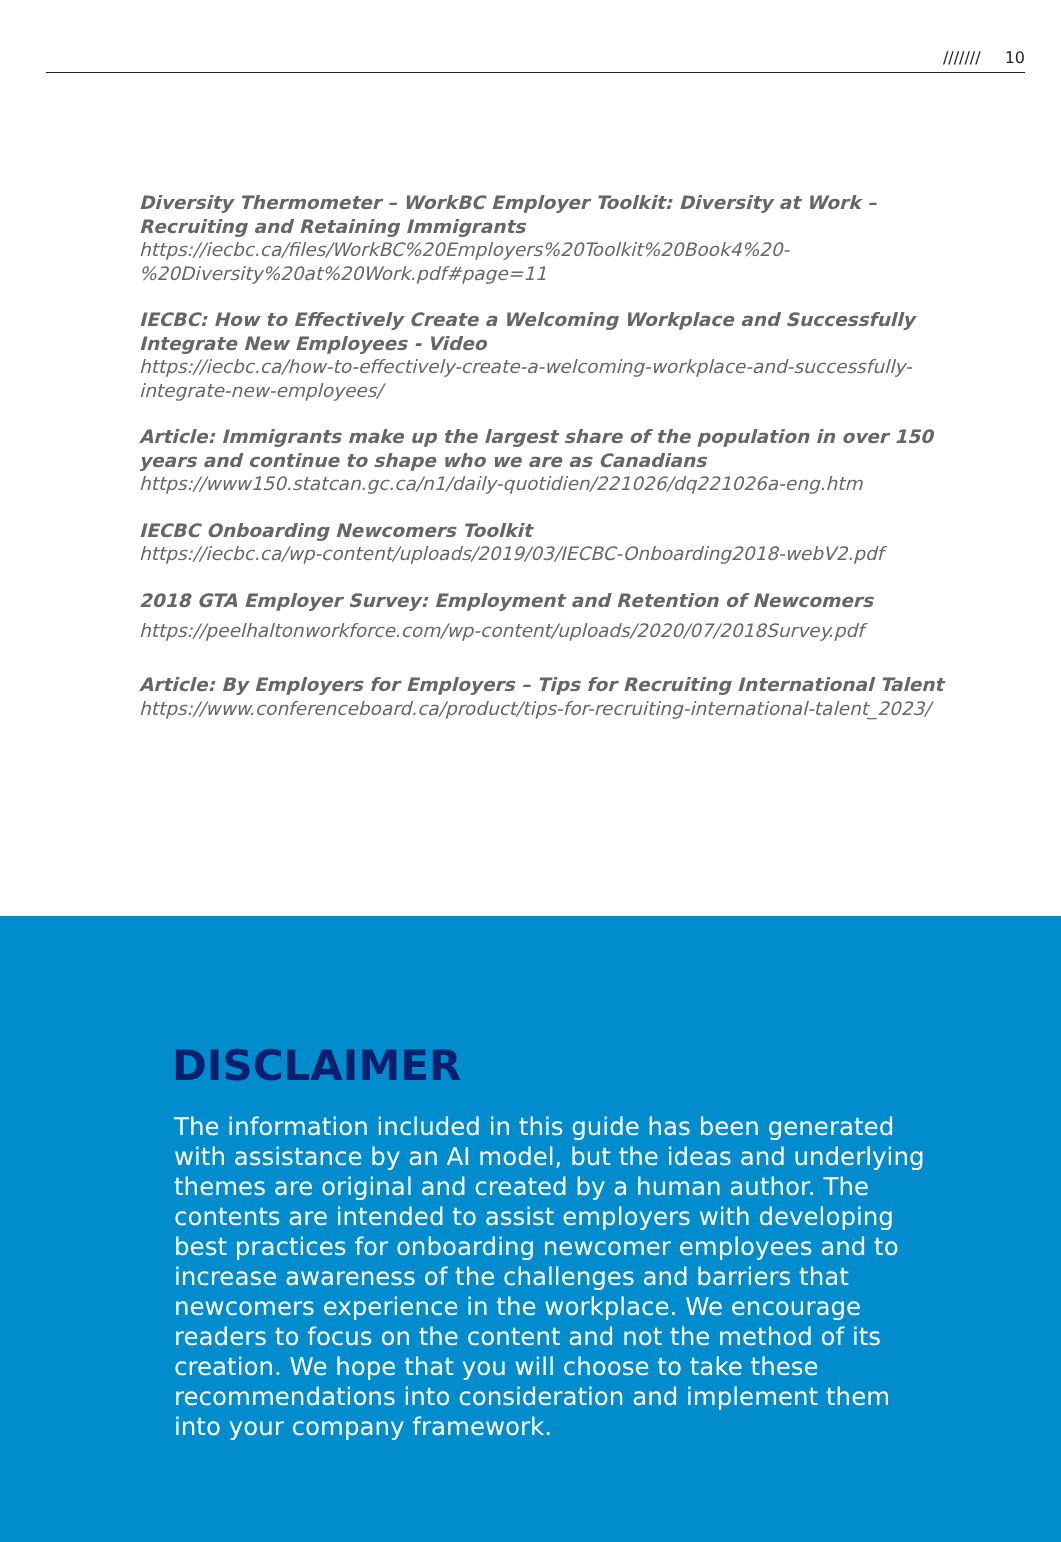/////// 10
Diversity Thermometer – WorkBC Employer Toolkit: Diversity at Work – Recruiting and Retaining Immigrants
https://iecbc.ca/files/WorkBC%20Employers%20Toolkit%20Book4%20-%20Diversity%20at%20Work.pdf#page=11
IECBC: How to Effectively Create a Welcoming Workplace and Successfully Integrate New Employees - Video
https://iecbc.ca/how-to-effectively-create-a-welcoming-workplace-and-successfully-integrate-new-employees/
Article: Immigrants make up the largest share of the population in over 150 years and continue to shape who we are as Canadians
https://www150.statcan.gc.ca/n1/daily-quotidien/221026/dq221026a-eng.htm
IECBC Onboarding Newcomers Toolkit
https://iecbc.ca/wp-content/uploads/2019/03/IECBC-Onboarding2018-webV2.pdf
2018 GTA Employer Survey: Employment and Retention of Newcomers
https://peelhaltonworkforce.com/wp-content/uploads/2020/07/2018Survey.pdf
Article: By Employers for Employers – Tips for Recruiting International Talent https://www.conferenceboard.ca/product/tips-for-recruiting-international-talent_2023/
DISCLAIMER
The information included in this guide has been generated with assistance by an AI model, but the ideas and underlying themes are original and created by a human author. The contents are intended to assist employers with developing best practices for onboarding newcomer employees and to increase awareness of the challenges and barriers that newcomers experience in the workplace. We encourage readers to focus on the content and not the method of its creation. We hope that you will choose to take these recommendations into consideration and implement them into your company framework.